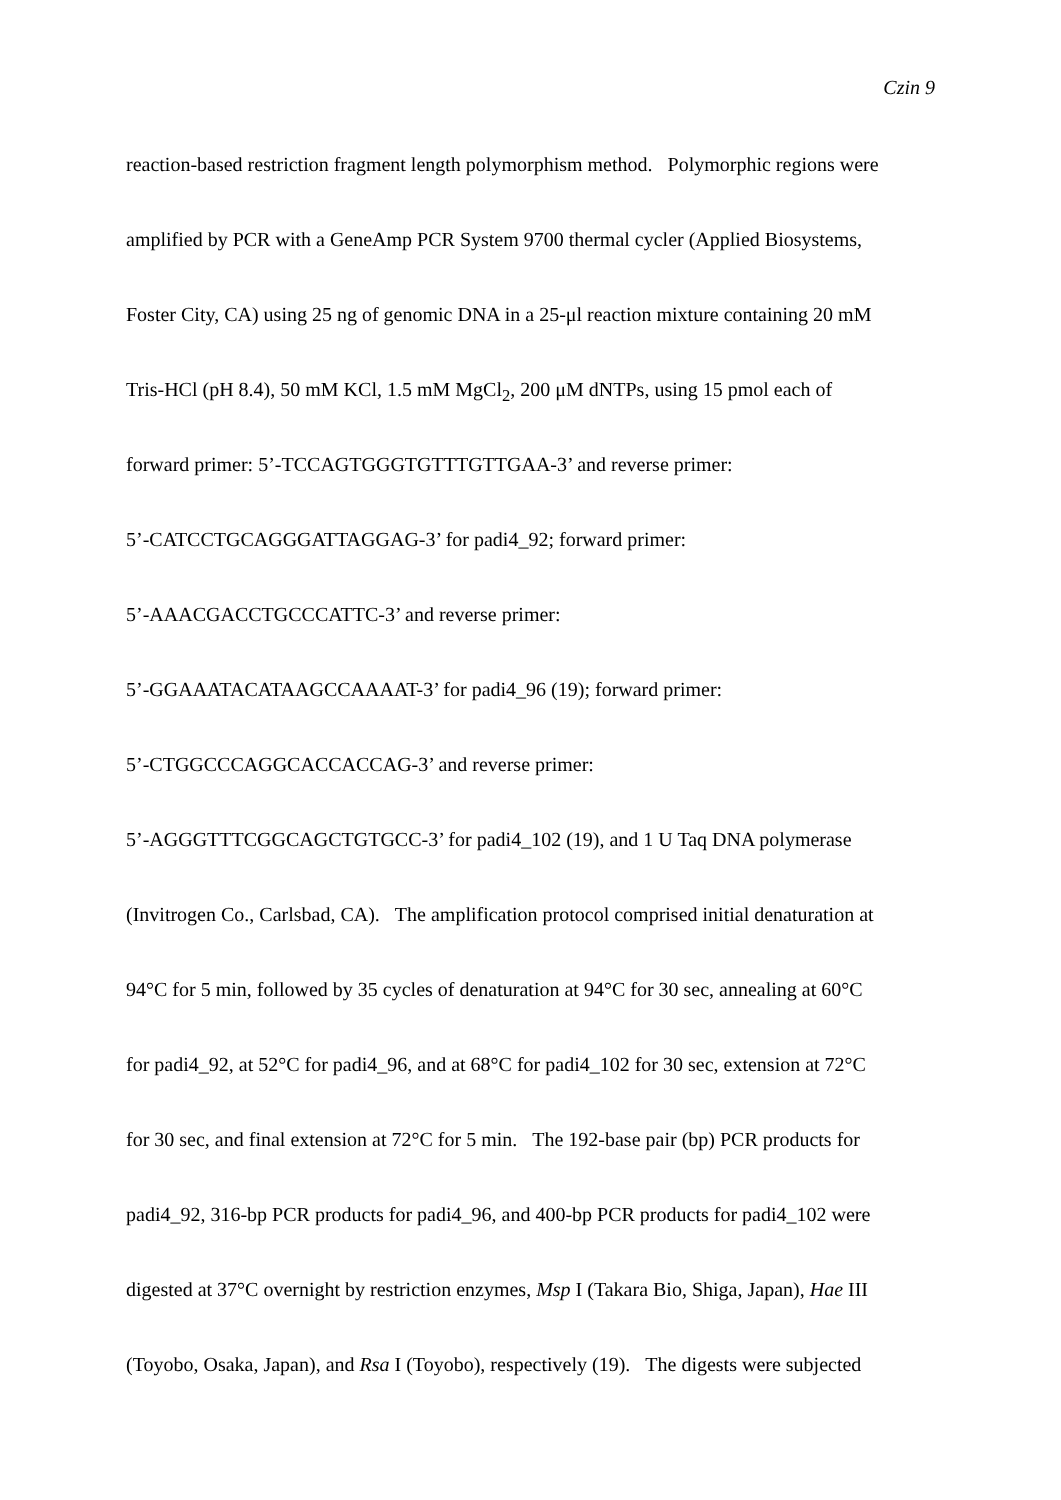Czin 9
reaction-based restriction fragment length polymorphism method. Polymorphic regions were
amplified by PCR with a GeneAmp PCR System 9700 thermal cycler (Applied Biosystems,
Foster City, CA) using 25 ng of genomic DNA in a 25-μl reaction mixture containing 20 mM
Tris-HCl (pH 8.4), 50 mM KCl, 1.5 mM MgCl<sub>2</sub>, 200 μM dNTPs, using 15 pmol each of
forward primer: 5’-TCCAGTGGGTGTTTGTTGAA-3’ and reverse primer:
5’-CATCCTGCAGGGATTAGGAG-3’ for padi4_92; forward primer:
5’-AAACGACCTGCCCATTC-3’ and reverse primer:
5’-GGAAATACATAAGCCAAAAT-3’ for padi4_96 (19); forward primer:
5’-CTGGCCCAGGCACCACCAG-3’ and reverse primer:
5’-AGGGTTTCGGCAGCTGTGCC-3’ for padi4_102 (19), and 1 U Taq DNA polymerase
(Invitrogen Co., Carlsbad, CA). The amplification protocol comprised initial denaturation at
94°C for 5 min, followed by 35 cycles of denaturation at 94°C for 30 sec, annealing at 60°C
for padi4_92, at 52°C for padi4_96, and at 68°C for padi4_102 for 30 sec, extension at 72°C
for 30 sec, and final extension at 72°C for 5 min. The 192-base pair (bp) PCR products for
padi4_92, 316-bp PCR products for padi4_96, and 400-bp PCR products for padi4_102 were
digested at 37°C overnight by restriction enzymes, Msp I (Takara Bio, Shiga, Japan), Hae III
(Toyobo, Osaka, Japan), and Rsa I (Toyobo), respectively (19). The digests were subjected